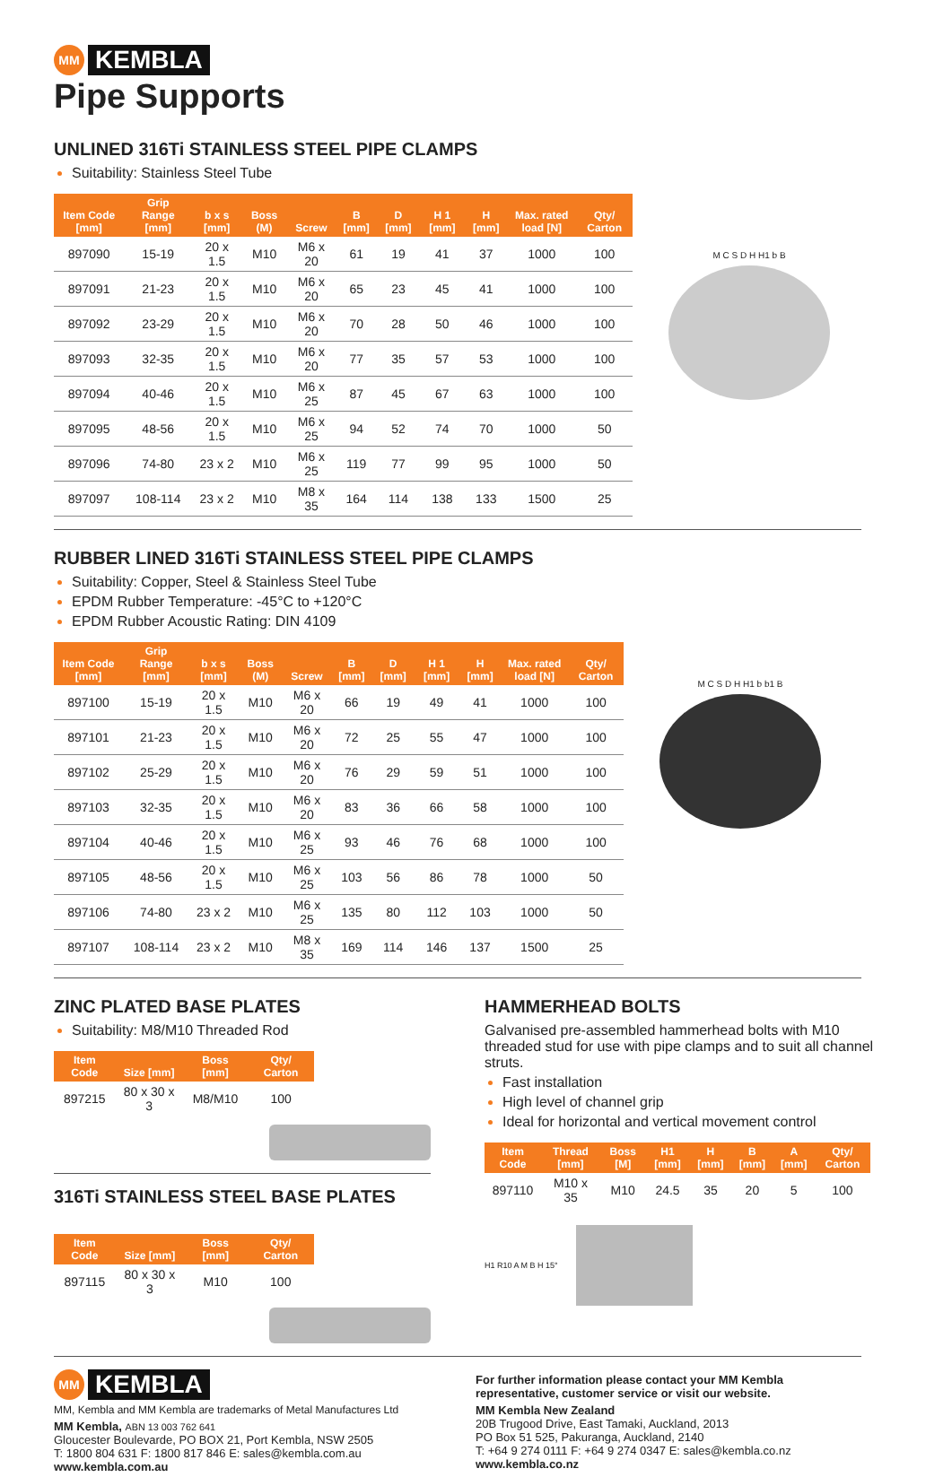MM KEMBLA
Pipe Supports
UNLINED 316Ti STAINLESS STEEL PIPE CLAMPS
Suitability: Stainless Steel Tube
| Item Code [mm] | Grip Range [mm] | b x s [mm] | Boss (M) | Screw | B [mm] | D [mm] | H 1 [mm] | H [mm] | Max. rated load [N] | Qty/ Carton |
| --- | --- | --- | --- | --- | --- | --- | --- | --- | --- | --- |
| 897090 | 15-19 | 20 x 1.5 | M10 | M6 x 20 | 61 | 19 | 41 | 37 | 1000 | 100 |
| 897091 | 21-23 | 20 x 1.5 | M10 | M6 x 20 | 65 | 23 | 45 | 41 | 1000 | 100 |
| 897092 | 23-29 | 20 x 1.5 | M10 | M6 x 20 | 70 | 28 | 50 | 46 | 1000 | 100 |
| 897093 | 32-35 | 20 x 1.5 | M10 | M6 x 20 | 77 | 35 | 57 | 53 | 1000 | 100 |
| 897094 | 40-46 | 20 x 1.5 | M10 | M6 x 25 | 87 | 45 | 67 | 63 | 1000 | 100 |
| 897095 | 48-56 | 20 x 1.5 | M10 | M6 x 25 | 94 | 52 | 74 | 70 | 1000 | 50 |
| 897096 | 74-80 | 23 x 2 | M10 | M6 x 25 | 119 | 77 | 99 | 95 | 1000 | 50 |
| 897097 | 108-114 | 23 x 2 | M10 | M8 x 35 | 164 | 114 | 138 | 133 | 1500 | 25 |
M C S D H H1 b B
RUBBER LINED 316Ti STAINLESS STEEL PIPE CLAMPS
Suitability: Copper, Steel & Stainless Steel Tube
EPDM Rubber Temperature: -45°C to +120°C
EPDM Rubber Acoustic Rating: DIN 4109
| Item Code [mm] | Grip Range [mm] | b x s [mm] | Boss (M) | Screw | B [mm] | D [mm] | H 1 [mm] | H [mm] | Max. rated load [N] | Qty/ Carton |
| --- | --- | --- | --- | --- | --- | --- | --- | --- | --- | --- |
| 897100 | 15-19 | 20 x 1.5 | M10 | M6 x 20 | 66 | 19 | 49 | 41 | 1000 | 100 |
| 897101 | 21-23 | 20 x 1.5 | M10 | M6 x 20 | 72 | 25 | 55 | 47 | 1000 | 100 |
| 897102 | 25-29 | 20 x 1.5 | M10 | M6 x 20 | 76 | 29 | 59 | 51 | 1000 | 100 |
| 897103 | 32-35 | 20 x 1.5 | M10 | M6 x 20 | 83 | 36 | 66 | 58 | 1000 | 100 |
| 897104 | 40-46 | 20 x 1.5 | M10 | M6 x 25 | 93 | 46 | 76 | 68 | 1000 | 100 |
| 897105 | 48-56 | 20 x 1.5 | M10 | M6 x 25 | 103 | 56 | 86 | 78 | 1000 | 50 |
| 897106 | 74-80 | 23 x 2 | M10 | M6 x 25 | 135 | 80 | 112 | 103 | 1000 | 50 |
| 897107 | 108-114 | 23 x 2 | M10 | M8 x 35 | 169 | 114 | 146 | 137 | 1500 | 25 |
M C S D H H1 b b1 B
ZINC PLATED BASE PLATES
Suitability: M8/M10 Threaded Rod
| Item Code | Size [mm] | Boss [mm] | Qty/ Carton |
| --- | --- | --- | --- |
| 897215 | 80 x 30 x 3 | M8/M10 | 100 |
316Ti STAINLESS STEEL BASE PLATES
| Item Code | Size [mm] | Boss [mm] | Qty/ Carton |
| --- | --- | --- | --- |
| 897115 | 80 x 30 x 3 | M10 | 100 |
HAMMERHEAD BOLTS
Galvanised pre-assembled hammerhead bolts with M10 threaded stud for use with pipe clamps and to suit all channel struts.
Fast installation
High level of channel grip
Ideal for horizontal and vertical movement control
| Item Code | Thread [mm] | Boss [M] | H1 [mm] | H [mm] | B [mm] | A [mm] | Qty/ Carton |
| --- | --- | --- | --- | --- | --- | --- | --- |
| 897110 | M10 x 35 | M10 | 24.5 | 35 | 20 | 5 | 100 |
H1 R10 A M B H 15°
MM KEMBLA
MM, Kembla and MM Kembla are trademarks of Metal Manufactures Ltd
MM Kembla, ABN 13 003 762 641
Gloucester Boulevarde, PO BOX 21, Port Kembla, NSW 2505
T: 1800 804 631 F: 1800 817 846 E: sales@kembla.com.au
www.kembla.com.au
For further information please contact your MM Kembla representative, customer service or visit our website.
MM Kembla New Zealand
20B Trugood Drive, East Tamaki, Auckland, 2013
PO Box 51 525, Pakuranga, Auckland, 2140
T: +64 9 274 0111 F: +64 9 274 0347 E: sales@kembla.co.nz
www.kembla.co.nz